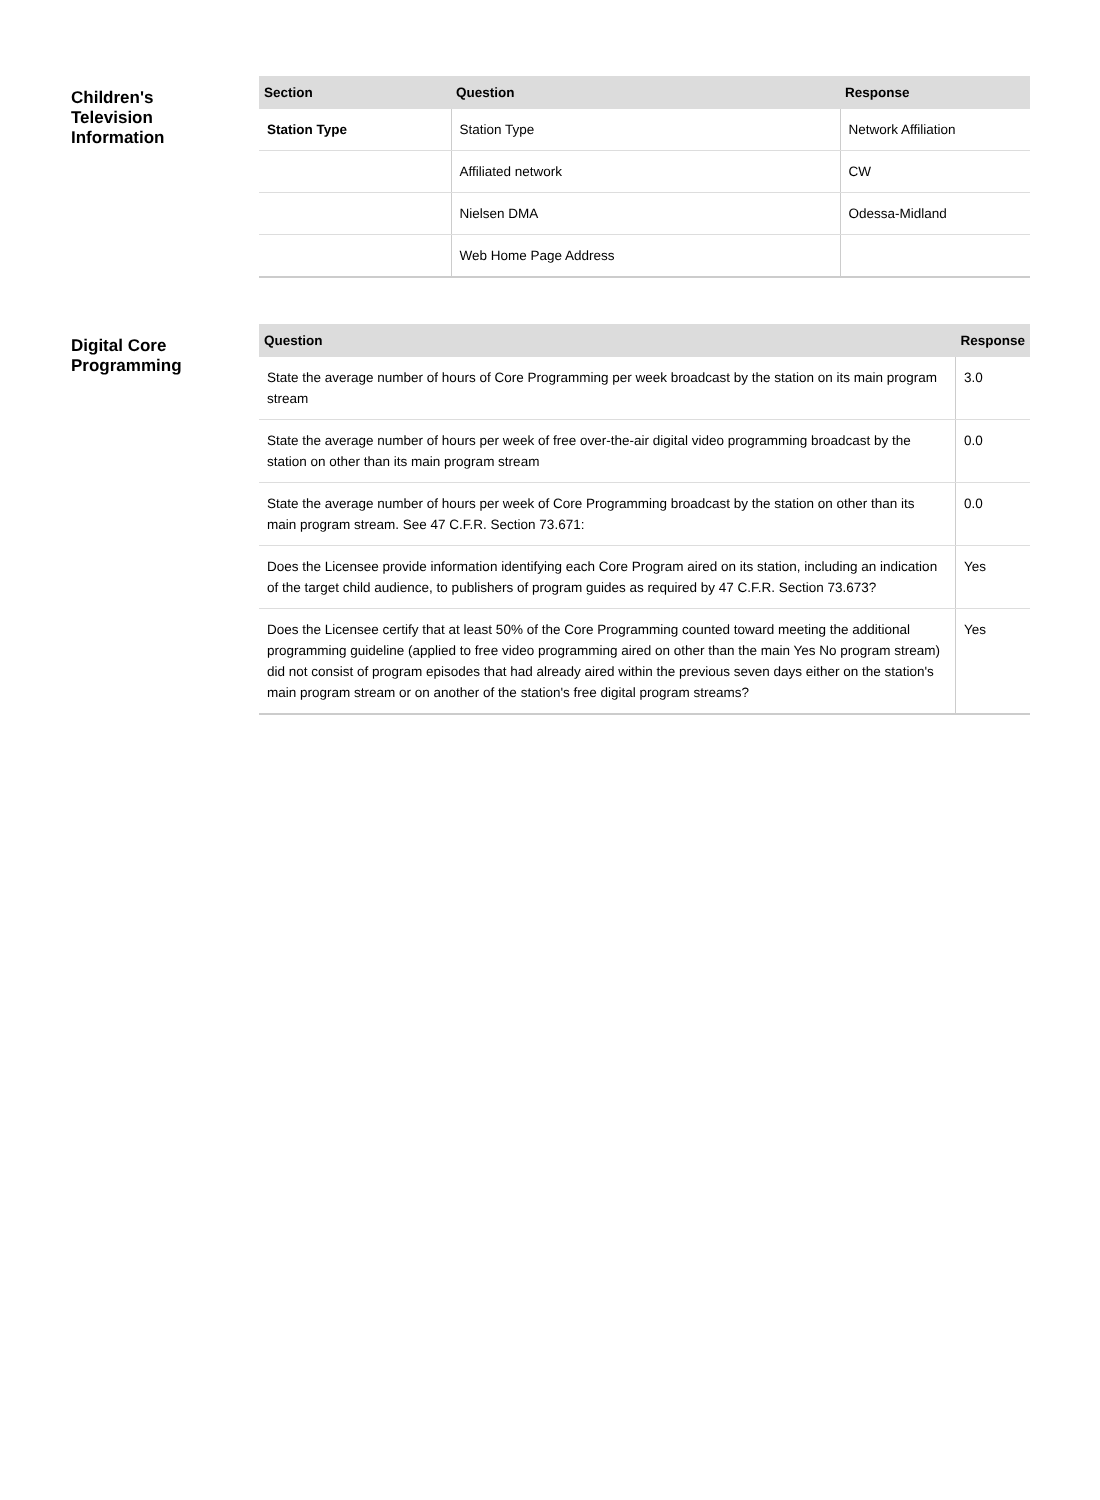Children's
Television
Information
| Section | Question | Response |
| --- | --- | --- |
| Station Type | Station Type | Network Affiliation |
| | Affiliated network | CW |
| | Nielsen DMA | Odessa-Midland |
| | Web Home Page Address | |
Digital Core
Programming
| Question | Response |
| --- | --- |
| State the average number of hours of Core Programming per week broadcast by the station on its main program stream | 3.0 |
| State the average number of hours per week of free over-the-air digital video programming broadcast by the station on other than its main program stream | 0.0 |
| State the average number of hours per week of Core Programming broadcast by the station on other than its main program stream. See 47 C.F.R. Section 73.671: | 0.0 |
| Does the Licensee provide information identifying each Core Program aired on its station, including an indication of the target child audience, to publishers of program guides as required by 47 C.F.R. Section 73.673? | Yes |
| Does the Licensee certify that at least 50% of the Core Programming counted toward meeting the additional programming guideline (applied to free video programming aired on other than the main Yes No program stream) did not consist of program episodes that had already aired within the previous seven days either on the station's main program stream or on another of the station's free digital program streams? | Yes |